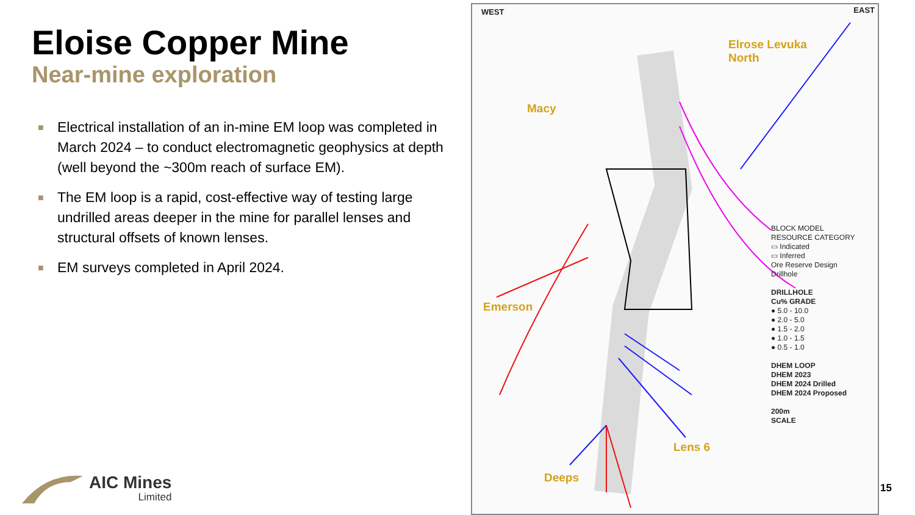Eloise Copper Mine
Near-mine exploration
■ Electrical installation of an in-mine EM loop was completed in March 2024 – to conduct electromagnetic geophysics at depth (well beyond the ~300m reach of surface EM).
■ The EM loop is a rapid, cost-effective way of testing large undrilled areas deeper in the mine for parallel lenses and structural offsets of known lenses.
■ EM surveys completed in April 2024.
AIC Mines
Limited
WEST EAST
Elrose Levuka
North
Macy
Emerson
Lens 6
Deeps
BLOCK MODEL
RESOURCE CATEGORY
▭ Indicated
▭ Inferred
Ore Reserve Design
Drillhole
DRILLHOLE
Cu% GRADE
● 5.0 - 10.0
● 2.0 - 5.0
● 1.5 - 2.0
● 1.0 - 1.5
● 0.5 - 1.0
DHEM LOOP
DHEM 2023
DHEM 2024 Drilled
DHEM 2024 Proposed
200m
SCALE
15